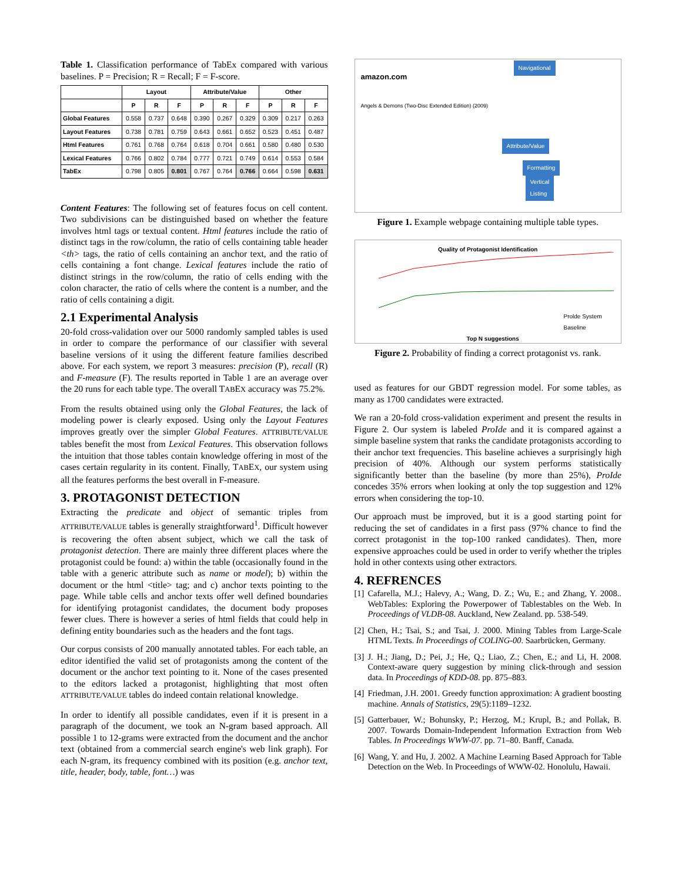Table 1. Classification performance of TabEx compared with various baselines. P = Precision; R = Recall; F = F-score.
| | Layout | | | Attribute/Value | | | Other | | |
| --- | --- | --- | --- | --- | --- | --- | --- | --- | --- |
| | P | R | F | P | R | F | P | R | F |
| Global Features | 0.558 | 0.737 | 0.648 | 0.390 | 0.267 | 0.329 | 0.309 | 0.217 | 0.263 |
| Layout Features | 0.738 | 0.781 | 0.759 | 0.643 | 0.661 | 0.652 | 0.523 | 0.451 | 0.487 |
| Html Features | 0.761 | 0.768 | 0.764 | 0.618 | 0.704 | 0.661 | 0.580 | 0.480 | 0.530 |
| Lexical Features | 0.766 | 0.802 | 0.784 | 0.777 | 0.721 | 0.749 | 0.614 | 0.553 | 0.584 |
| TabEx | 0.798 | 0.805 | 0.801 | 0.767 | 0.764 | 0.766 | 0.664 | 0.598 | 0.631 |
Content Features: The following set of features focus on cell content. Two subdivisions can be distinguished based on whether the feature involves html tags or textual content. Html features include the ratio of distinct tags in the row/column, the ratio of cells containing table header <th> tags, the ratio of cells containing an anchor text, and the ratio of cells containing a font change. Lexical features include the ratio of distinct strings in the row/column, the ratio of cells ending with the colon character, the ratio of cells where the content is a number, and the ratio of cells containing a digit.
2.1 Experimental Analysis
20-fold cross-validation over our 5000 randomly sampled tables is used in order to compare the performance of our classifier with several baseline versions of it using the different feature families described above. For each system, we report 3 measures: precision (P), recall (R) and F-measure (F). The results reported in Table 1 are an average over the 20 runs for each table type. The overall TABEX accuracy was 75.2%.
From the results obtained using only the Global Features, the lack of modeling power is clearly exposed. Using only the Layout Features improves greatly over the simpler Global Features. ATTRIBUTE/VALUE tables benefit the most from Lexical Features. This observation follows the intuition that those tables contain knowledge offering in most of the cases certain regularity in its content. Finally, TABEX, our system using all the features performs the best overall in F-measure.
3. PROTAGONIST DETECTION
Extracting the predicate and object of semantic triples from ATTRIBUTE/VALUE tables is generally straightforward<sup>1</sup>. Difficult however is recovering the often absent subject, which we call the task of protagonist detection. There are mainly three different places where the protagonist could be found: a) within the table (occasionally found in the table with a generic attribute such as name or model); b) within the document or the html <title> tag; and c) anchor texts pointing to the page. While table cells and anchor texts offer well defined boundaries for identifying protagonist candidates, the document body proposes fewer clues. There is however a series of html fields that could help in defining entity boundaries such as the headers and the font tags.
Our corpus consists of 200 manually annotated tables. For each table, an editor identified the valid set of protagonists among the content of the document or the anchor text pointing to it. None of the cases presented to the editors lacked a protagonist, highlighting that most often ATTRIBUTE/VALUE tables do indeed contain relational knowledge.
In order to identify all possible candidates, even if it is present in a paragraph of the document, we took an N-gram based approach. All possible 1 to 12-grams were extracted from the document and the anchor text (obtained from a commercial search engine's web link graph). For each N-gram, its frequency combined with its position (e.g. anchor text, title, header, body, table, font…) was
amazon.com
Navigational
Attribute/Value
Formatting
Vertical
Listing
Angels & Demons (Two-Disc Extended Edition) (2009)
Figure 1. Example webpage containing multiple table types.
Quality of Protagonist Identification
Prolde System
Baseline
Top N suggestions
Figure 2. Probability of finding a correct protagonist vs. rank.
used as features for our GBDT regression model. For some tables, as many as 1700 candidates were extracted.
We ran a 20-fold cross-validation experiment and present the results in Figure 2. Our system is labeled ProIde and it is compared against a simple baseline system that ranks the candidate protagonists according to their anchor text frequencies. This baseline achieves a surprisingly high precision of 40%. Although our system performs statistically significantly better than the baseline (by more than 25%), ProIde concedes 35% errors when looking at only the top suggestion and 12% errors when considering the top-10.
Our approach must be improved, but it is a good starting point for reducing the set of candidates in a first pass (97% chance to find the correct protagonist in the top-100 ranked candidates). Then, more expensive approaches could be used in order to verify whether the triples hold in other contexts using other extractors.
4. REFRENCES
[1] Cafarella, M.J.; Halevy, A.; Wang, D. Z.; Wu, E.; and Zhang, Y. 2008.. WebTables: Exploring the Powerpower of Tablestables on the Web. In Proceedings of VLDB-08. Auckland, New Zealand. pp. 538-549.
[2] Chen, H.; Tsai, S.; and Tsai, J. 2000. Mining Tables from Large-Scale HTML Texts. In Proceedings of COLING-00. Saarbrücken, Germany.
[3] J. H.; Jiang, D.; Pei, J.; He, Q.; Liao, Z.; Chen, E.; and Li, H. 2008. Context-aware query suggestion by mining click-through and session data. In Proceedings of KDD-08. pp. 875–883.
[4] Friedman, J.H. 2001. Greedy function approximation: A gradient boosting machine. Annals of Statistics, 29(5):1189–1232.
[5] Gatterbauer, W.; Bohunsky, P.; Herzog, M.; Krupl, B.; and Pollak, B. 2007. Towards Domain-Independent Information Extraction from Web Tables. In Proceedings WWW-07. pp. 71–80. Banff, Canada.
[6] Wang, Y. and Hu, J. 2002. A Machine Learning Based Approach for Table Detection on the Web. In Proceedings of WWW-02. Honolulu, Hawaii.